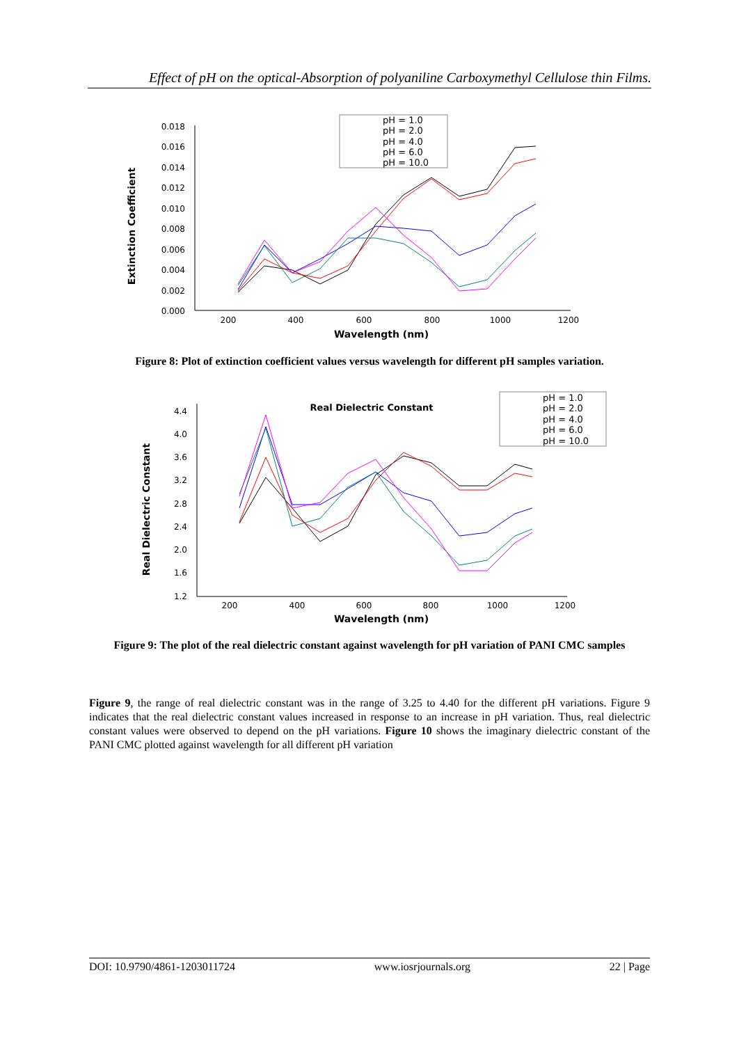Effect of pH on the optical-Absorption of polyaniline Carboxymethyl Cellulose thin Films.
0.018
0.016
0.014
0.012
0.010
0.008
0.006
0.004
0.002
0.000
200
400
600
800
1000
1200
Wavelength (nm)
Extinction Coefficient
pH = 1.0
pH = 2.0
pH = 4.0
pH = 6.0
pH = 10.0
Figure 8: Plot of extinction coefficient values versus wavelength for different pH samples variation.
Real Dielectric Constant
4.4
4.0
3.6
3.2
2.8
2.4
2.0
1.6
1.2
200
400
600
800
1000
1200
Wavelength (nm)
Real Dielectric Constant
pH = 1.0
pH = 2.0
pH = 4.0
pH = 6.0
pH = 10.0
Figure 9: The plot of the real dielectric constant against wavelength for pH variation of PANI CMC samples
Figure 9, the range of real dielectric constant was in the range of 3.25 to 4.40 for the different pH variations. Figure 9 indicates that the real dielectric constant values increased in response to an increase in pH variation. Thus, real dielectric constant values were observed to depend on the pH variations. Figure 10 shows the imaginary dielectric constant of the PANI CMC plotted against wavelength for all different pH variation
DOI: 10.9790/4861-1203011724 www.iosrjournals.org 22 | Page